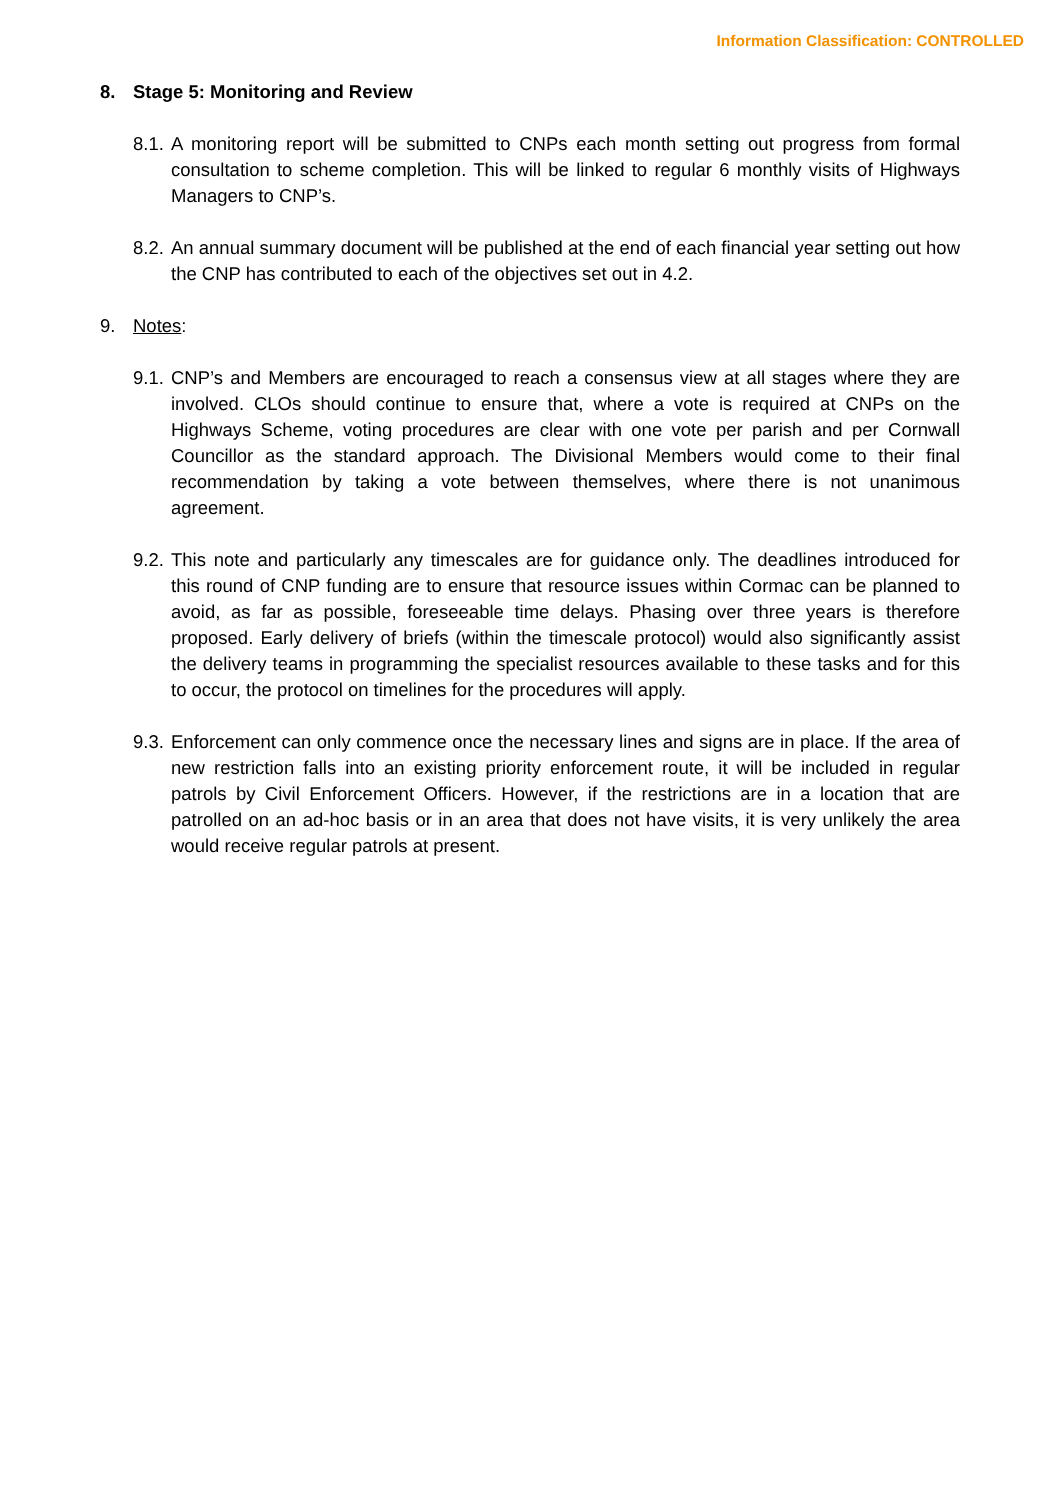Information Classification: CONTROLLED
8. Stage 5: Monitoring and Review
8.1. A monitoring report will be submitted to CNPs each month setting out progress from formal consultation to scheme completion. This will be linked to regular 6 monthly visits of Highways Managers to CNP’s.
8.2. An annual summary document will be published at the end of each financial year setting out how the CNP has contributed to each of the objectives set out in 4.2.
9. Notes:
9.1. CNP’s and Members are encouraged to reach a consensus view at all stages where they are involved. CLOs should continue to ensure that, where a vote is required at CNPs on the Highways Scheme, voting procedures are clear with one vote per parish and per Cornwall Councillor as the standard approach. The Divisional Members would come to their final recommendation by taking a vote between themselves, where there is not unanimous agreement.
9.2. This note and particularly any timescales are for guidance only. The deadlines introduced for this round of CNP funding are to ensure that resource issues within Cormac can be planned to avoid, as far as possible, foreseeable time delays. Phasing over three years is therefore proposed. Early delivery of briefs (within the timescale protocol) would also significantly assist the delivery teams in programming the specialist resources available to these tasks and for this to occur, the protocol on timelines for the procedures will apply.
9.3. Enforcement can only commence once the necessary lines and signs are in place. If the area of new restriction falls into an existing priority enforcement route, it will be included in regular patrols by Civil Enforcement Officers. However, if the restrictions are in a location that are patrolled on an ad-hoc basis or in an area that does not have visits, it is very unlikely the area would receive regular patrols at present.